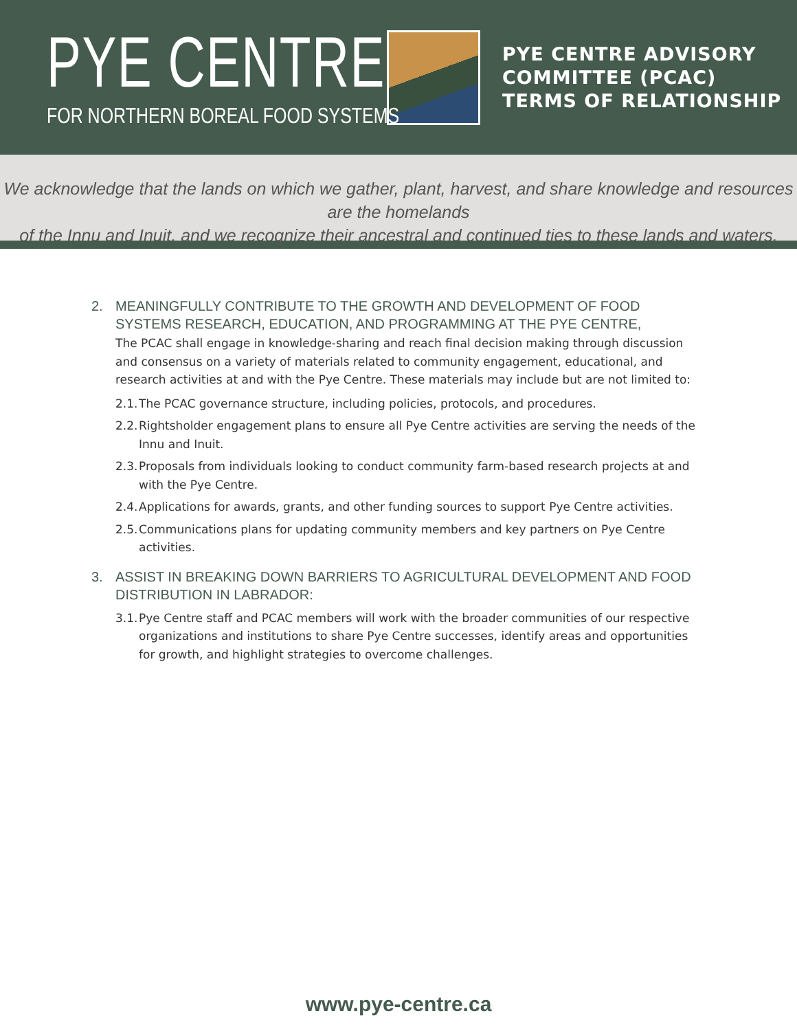PYE CENTRE
FOR NORTHERN BOREAL FOOD SYSTEMS
PYE CENTRE ADVISORY
COMMITTEE (PCAC)
TERMS OF RELATIONSHIP
We acknowledge that the lands on which we gather, plant, harvest, and share knowledge and resources are the homelands
of the Innu and Inuit, and we recognize their ancestral and continued ties to these lands and waters.
2. MEANINGFULLY CONTRIBUTE TO THE GROWTH AND DEVELOPMENT OF FOOD SYSTEMS RESEARCH, EDUCATION, AND PROGRAMMING AT THE PYE CENTRE,
The PCAC shall engage in knowledge-sharing and reach final decision making through discussion and consensus on a variety of materials related to community engagement, educational, and research activities at and with the Pye Centre. These materials may include but are not limited to:
2.1. The PCAC governance structure, including policies, protocols, and procedures.
2.2. Rightsholder engagement plans to ensure all Pye Centre activities are serving the needs of the Innu and Inuit.
2.3. Proposals from individuals looking to conduct community farm-based research projects at and with the Pye Centre.
2.4. Applications for awards, grants, and other funding sources to support Pye Centre activities.
2.5. Communications plans for updating community members and key partners on Pye Centre activities.
3. ASSIST IN BREAKING DOWN BARRIERS TO AGRICULTURAL DEVELOPMENT AND FOOD DISTRIBUTION IN LABRADOR:
3.1. Pye Centre staff and PCAC members will work with the broader communities of our respective organizations and institutions to share Pye Centre successes, identify areas and opportunities for growth, and highlight strategies to overcome challenges.
www.pye-centre.ca